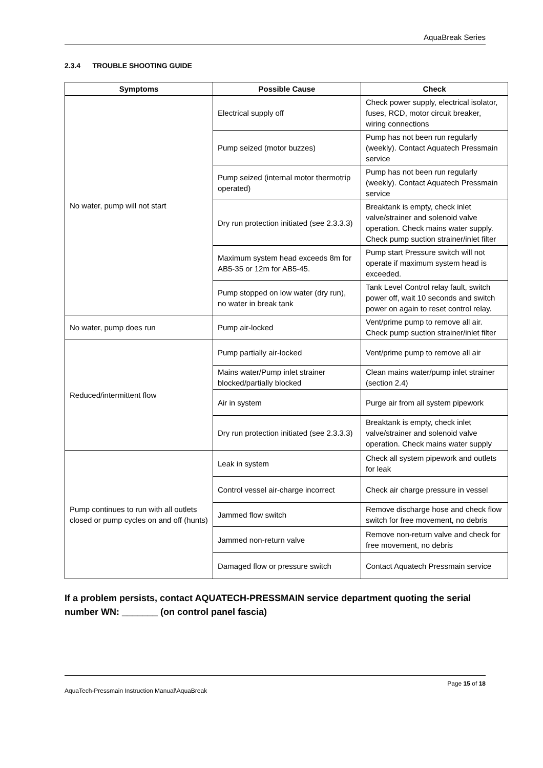AquaBreak Series
2.3.4 TROUBLE SHOOTING GUIDE
| Symptoms | Possible Cause | Check |
| --- | --- | --- |
| No water, pump will not start | Electrical supply off | Check power supply, electrical isolator, fuses, RCD, motor circuit breaker, wiring connections |
| | Pump seized (motor buzzes) | Pump has not been run regularly (weekly). Contact Aquatech Pressmain service |
| | Pump seized (internal motor thermotrip operated) | Pump has not been run regularly (weekly). Contact Aquatech Pressmain service |
| | Dry run protection initiated (see 2.3.3.3) | Breaktank is empty, check inlet valve/strainer and solenoid valve operation. Check mains water supply. Check pump suction strainer/inlet filter |
| | Maximum system head exceeds 8m for AB5-35 or 12m for AB5-45. | Pump start Pressure switch will not operate if maximum system head is exceeded. |
| | Pump stopped on low water (dry run), no water in break tank | Tank Level Control relay fault, switch power off, wait 10 seconds and switch power on again to reset control relay. |
| No water, pump does run | Pump air-locked | Vent/prime pump to remove all air. Check pump suction strainer/inlet filter |
| Reduced/intermittent flow | Pump partially air-locked | Vent/prime pump to remove all air |
| | Mains water/Pump inlet strainer blocked/partially blocked | Clean mains water/pump inlet strainer (section 2.4) |
| | Air in system | Purge air from all system pipework |
| | Dry run protection initiated (see 2.3.3.3) | Breaktank is empty, check inlet valve/strainer and solenoid valve operation. Check mains water supply |
| Pump continues to run with all outlets closed or pump cycles on and off (hunts) | Leak in system | Check all system pipework and outlets for leak |
| | Control vessel air-charge incorrect | Check air charge pressure in vessel |
| | Jammed flow switch | Remove discharge hose and check flow switch for free movement, no debris |
| | Jammed non-return valve | Remove non-return valve and check for free movement, no debris |
| | Damaged flow or pressure switch | Contact Aquatech Pressmain service |
If a problem persists, contact AQUATECH-PRESSMAIN service department quoting the serial number WN: _______ (on control panel fascia)
Page 15 of 18
AquaTech-Pressmain Instruction Manual\AquaBreak